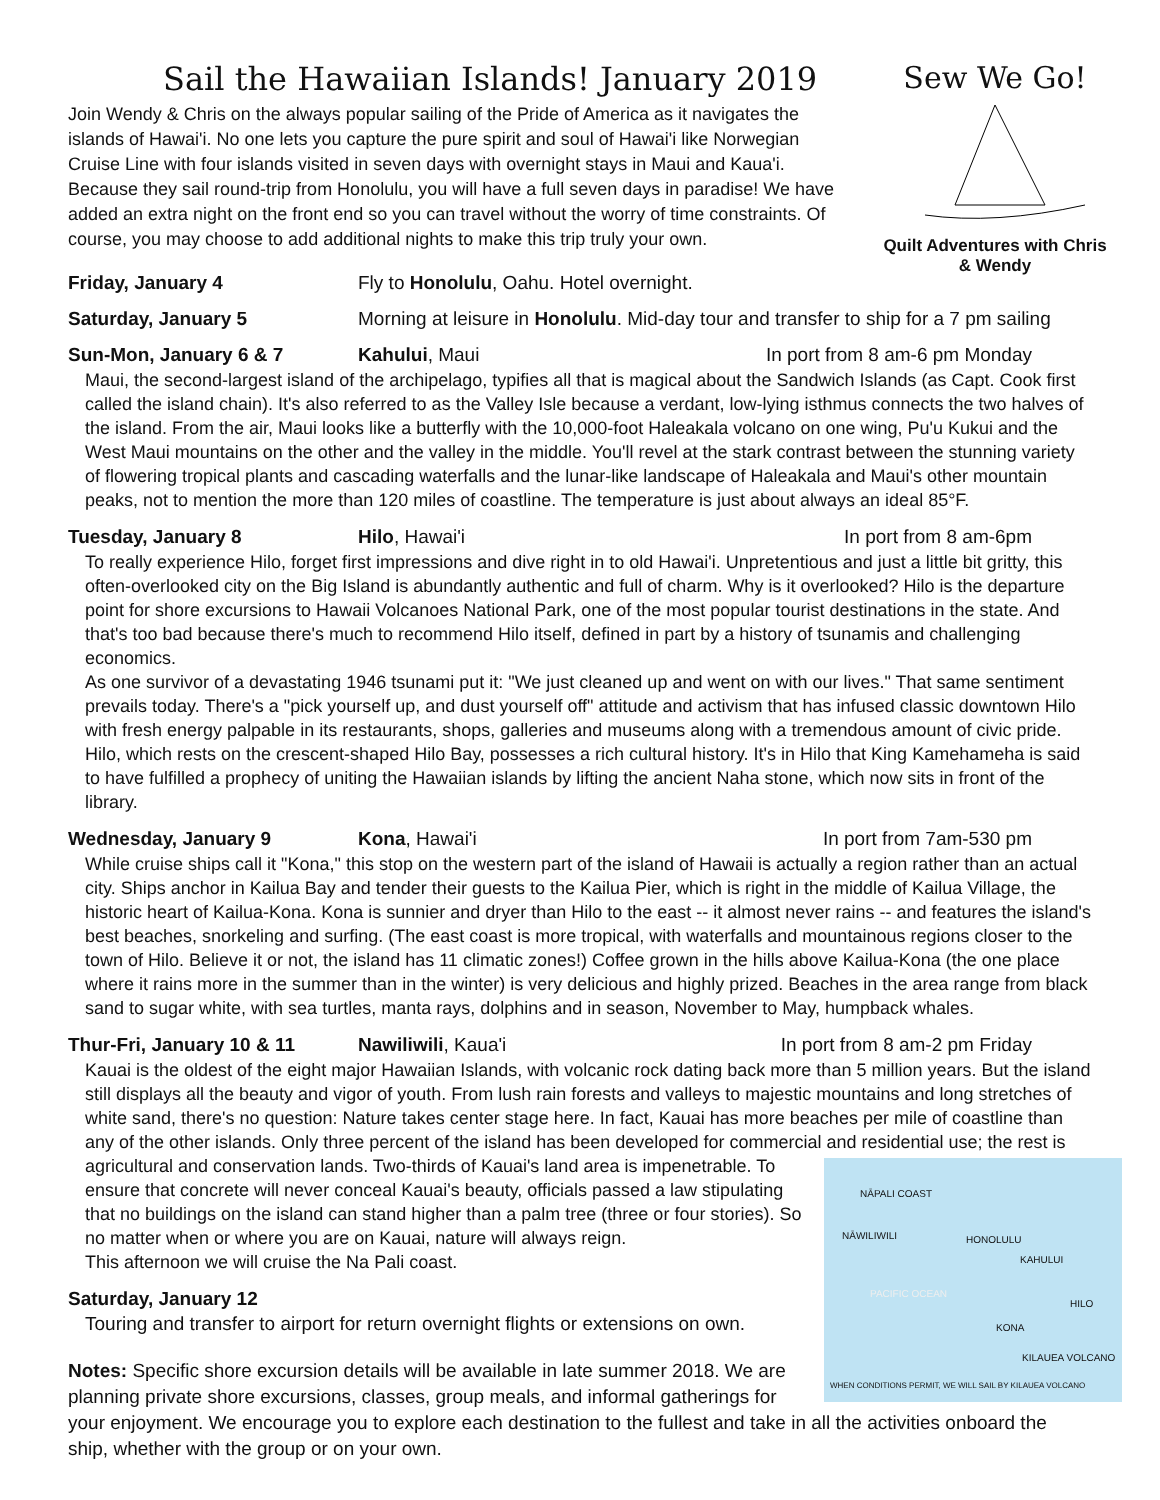Sew We Go!
Quilt Adventures with Chris & Wendy
Sail the Hawaiian Islands! January 2019
Join Wendy & Chris on the always popular sailing of the Pride of America as it navigates the islands of Hawai'i. No one lets you capture the pure spirit and soul of Hawai'i like Norwegian Cruise Line with four islands visited in seven days with overnight stays in Maui and Kaua'i. Because they sail round-trip from Honolulu, you will have a full seven days in paradise! We have added an extra night on the front end so you can travel without the worry of time constraints. Of course, you may choose to add additional nights to make this trip truly your own.
Friday, January 4 Fly to Honolulu, Oahu. Hotel overnight.
Saturday, January 5 Morning at leisure in Honolulu. Mid-day tour and transfer to ship for a 7 pm sailing
Sun-Mon, January 6 & 7 Kahului, Maui In port from 8 am-6 pm Monday
Maui, the second-largest island of the archipelago, typifies all that is magical about the Sandwich Islands (as Capt. Cook first called the island chain). It's also referred to as the Valley Isle because a verdant, low-lying isthmus connects the two halves of the island. From the air, Maui looks like a butterfly with the 10,000-foot Haleakala volcano on one wing, Pu'u Kukui and the West Maui mountains on the other and the valley in the middle. You'll revel at the stark contrast between the stunning variety of flowering tropical plants and cascading waterfalls and the lunar-like landscape of Haleakala and Maui's other mountain peaks, not to mention the more than 120 miles of coastline. The temperature is just about always an ideal 85°F.
Tuesday, January 8 Hilo, Hawai'i In port from 8 am-6pm
To really experience Hilo, forget first impressions and dive right in to old Hawai'i. Unpretentious and just a little bit gritty, this often-overlooked city on the Big Island is abundantly authentic and full of charm. Why is it overlooked? Hilo is the departure point for shore excursions to Hawaii Volcanoes National Park, one of the most popular tourist destinations in the state. And that's too bad because there's much to recommend Hilo itself, defined in part by a history of tsunamis and challenging economics.
As one survivor of a devastating 1946 tsunami put it: "We just cleaned up and went on with our lives." That same sentiment prevails today. There's a "pick yourself up, and dust yourself off" attitude and activism that has infused classic downtown Hilo with fresh energy palpable in its restaurants, shops, galleries and museums along with a tremendous amount of civic pride. Hilo, which rests on the crescent-shaped Hilo Bay, possesses a rich cultural history. It's in Hilo that King Kamehameha is said to have fulfilled a prophecy of uniting the Hawaiian islands by lifting the ancient Naha stone, which now sits in front of the library.
Wednesday, January 9 Kona, Hawai'i In port from 7am-530 pm
While cruise ships call it "Kona," this stop on the western part of the island of Hawaii is actually a region rather than an actual city. Ships anchor in Kailua Bay and tender their guests to the Kailua Pier, which is right in the middle of Kailua Village, the historic heart of Kailua-Kona. Kona is sunnier and dryer than Hilo to the east -- it almost never rains -- and features the island's best beaches, snorkeling and surfing. (The east coast is more tropical, with waterfalls and mountainous regions closer to the town of Hilo. Believe it or not, the island has 11 climatic zones!) Coffee grown in the hills above Kailua-Kona (the one place where it rains more in the summer than in the winter) is very delicious and highly prized. Beaches in the area range from black sand to sugar white, with sea turtles, manta rays, dolphins and in season, November to May, humpback whales.
Thur-Fri, January 10 & 11 Nawiliwili, Kaua'i In port from 8 am-2 pm Friday
Kauai is the oldest of the eight major Hawaiian Islands, with volcanic rock dating back more than 5 million years. But the island still displays all the beauty and vigor of youth. From lush rain forests and valleys to majestic mountains and long stretches of white sand, there's no question: Nature takes center stage here. In fact, Kauai has more beaches per mile of coastline than any of the other islands. Only three percent of the island has been developed for commercial and residential use; the rest is agricultural and
NĀPALI COAST
NĀWILIWILI HONOLULU
KAHULUI
PACIFIC OCEAN
HILO
KONA
KILAUEA VOLCANO
WHEN CONDITIONS PERMIT, WE WILL SAIL BY KILAUEA VOLCANO
conservation lands. Two-thirds of Kauai's land area is impenetrable. To ensure that concrete will never conceal Kauai's beauty, officials passed a law stipulating that no buildings on the island can stand higher than a palm tree (three or four stories). So no matter when or where you are on Kauai, nature will always reign.
This afternoon we will cruise the Na Pali coast.
Saturday, January 12
Touring and transfer to airport for return overnight flights or extensions on own.
Notes: Specific shore excursion details will be available in late summer 2018. We are planning private shore excursions, classes, group meals, and informal gatherings for your enjoyment. We encourage you to explore each destination to the fullest and take in all the activities onboard the ship, whether with the group or on your own.